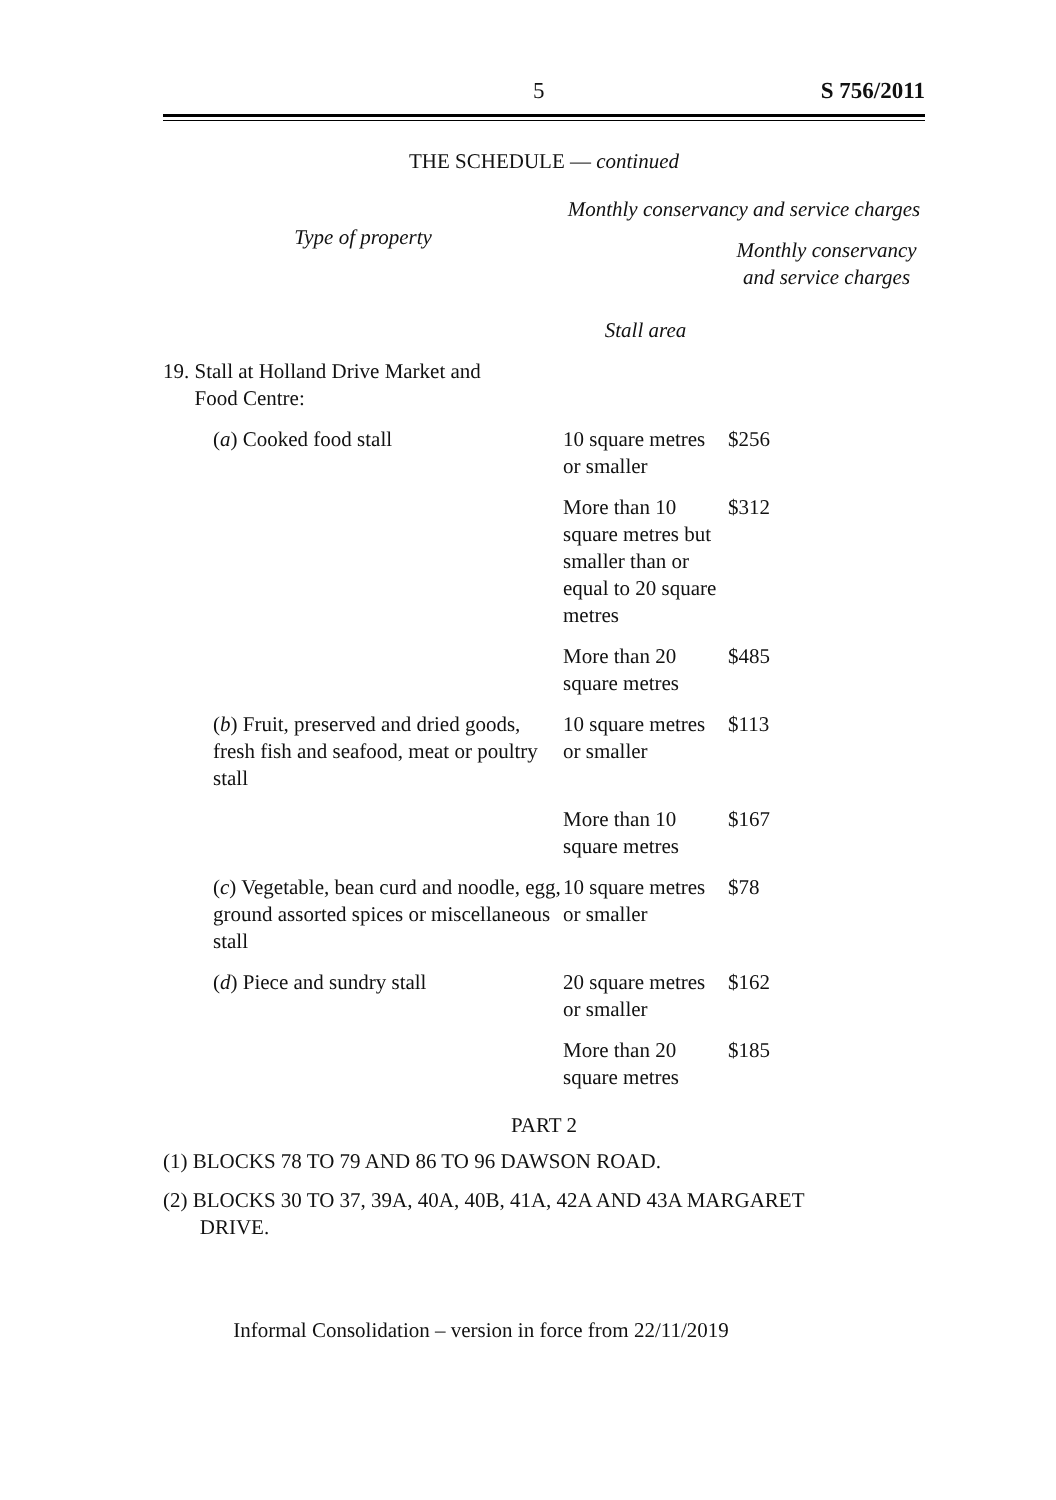5 S 756/2011
THE SCHEDULE — continued
| Type of property | Monthly conservancy and service charges | |
| --- | --- | --- |
| | Stall area | Monthly conservancy and service charges |
| 19. Stall at Holland Drive Market and Food Centre: | | |
| ( a ) Cooked food stall | 10 square metres or smaller | $256 |
| | More than 10 square metres but smaller than or equal to 20 square metres | $312 |
| | More than 20 square metres | $485 |
| ( b ) Fruit, preserved and dried goods, fresh fish and seafood, meat or poultry stall | 10 square metres or smaller | $113 |
| | More than 10 square metres | $167 |
| ( c ) Vegetable, bean curd and noodle, egg, ground assorted spices or miscellaneous stall | 10 square metres or smaller | $78 |
| ( d ) Piece and sundry stall | 20 square metres or smaller | $162 |
| | More than 20 square metres | $185 |
PART 2
(1) BLOCKS 78 TO 79 AND 86 TO 96 DAWSON ROAD.
(2) BLOCKS 30 TO 37, 39A, 40A, 40B, 41A, 42A AND 43A MARGARET
DRIVE.
Informal Consolidation – version in force from 22/11/2019